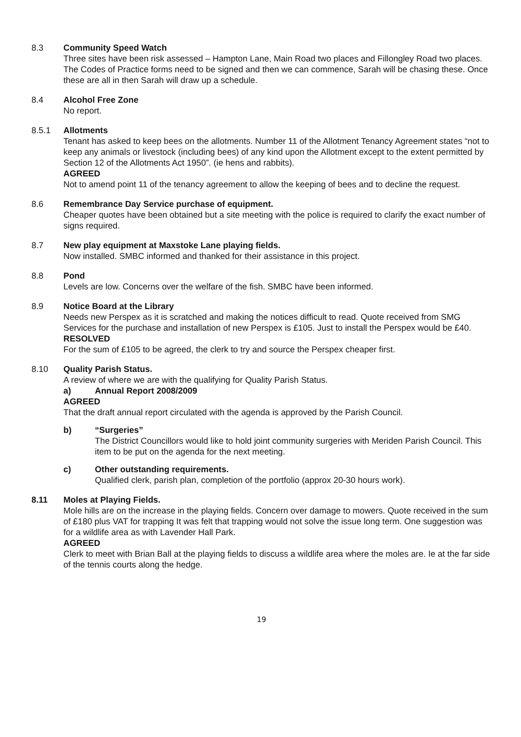8.3 Community Speed Watch
Three sites have been risk assessed – Hampton Lane, Main Road two places and Fillongley Road two places. The Codes of Practice forms need to be signed and then we can commence, Sarah will be chasing these. Once these are all in then Sarah will draw up a schedule.
8.4 Alcohol Free Zone
No report.
8.5.1 Allotments
Tenant has asked to keep bees on the allotments. Number 11 of the Allotment Tenancy Agreement states “not to keep any animals or livestock (including bees) of any kind upon the Allotment except to the extent permitted by Section 12 of the Allotments Act 1950”. (ie hens and rabbits).
AGREED
Not to amend point 11 of the tenancy agreement to allow the keeping of bees and to decline the request.
8.6 Remembrance Day Service purchase of equipment.
Cheaper quotes have been obtained but a site meeting with the police is required to clarify the exact number of signs required.
8.7 New play equipment at Maxstoke Lane playing fields.
Now installed. SMBC informed and thanked for their assistance in this project.
8.8 Pond
Levels are low. Concerns over the welfare of the fish. SMBC have been informed.
8.9 Notice Board at the Library
Needs new Perspex as it is scratched and making the notices difficult to read. Quote received from SMG Services for the purchase and installation of new Perspex is £105. Just to install the Perspex would be £40.
RESOLVED
For the sum of £105 to be agreed, the clerk to try and source the Perspex cheaper first.
8.10 Quality Parish Status.
A review of where we are with the qualifying for Quality Parish Status.
a) Annual Report 2008/2009
AGREED
That the draft annual report circulated with the agenda is approved by the Parish Council.
b) “Surgeries”
The District Councillors would like to hold joint community surgeries with Meriden Parish Council. This item to be put on the agenda for the next meeting.
c) Other outstanding requirements.
Qualified clerk, parish plan, completion of the portfolio (approx 20-30 hours work).
8.11 Moles at Playing Fields.
Mole hills are on the increase in the playing fields. Concern over damage to mowers. Quote received in the sum of £180 plus VAT for trapping It was felt that trapping would not solve the issue long term. One suggestion was for a wildlife area as with Lavender Hall Park.
AGREED
Clerk to meet with Brian Ball at the playing fields to discuss a wildlife area where the moles are. Ie at the far side of the tennis courts along the hedge.
19